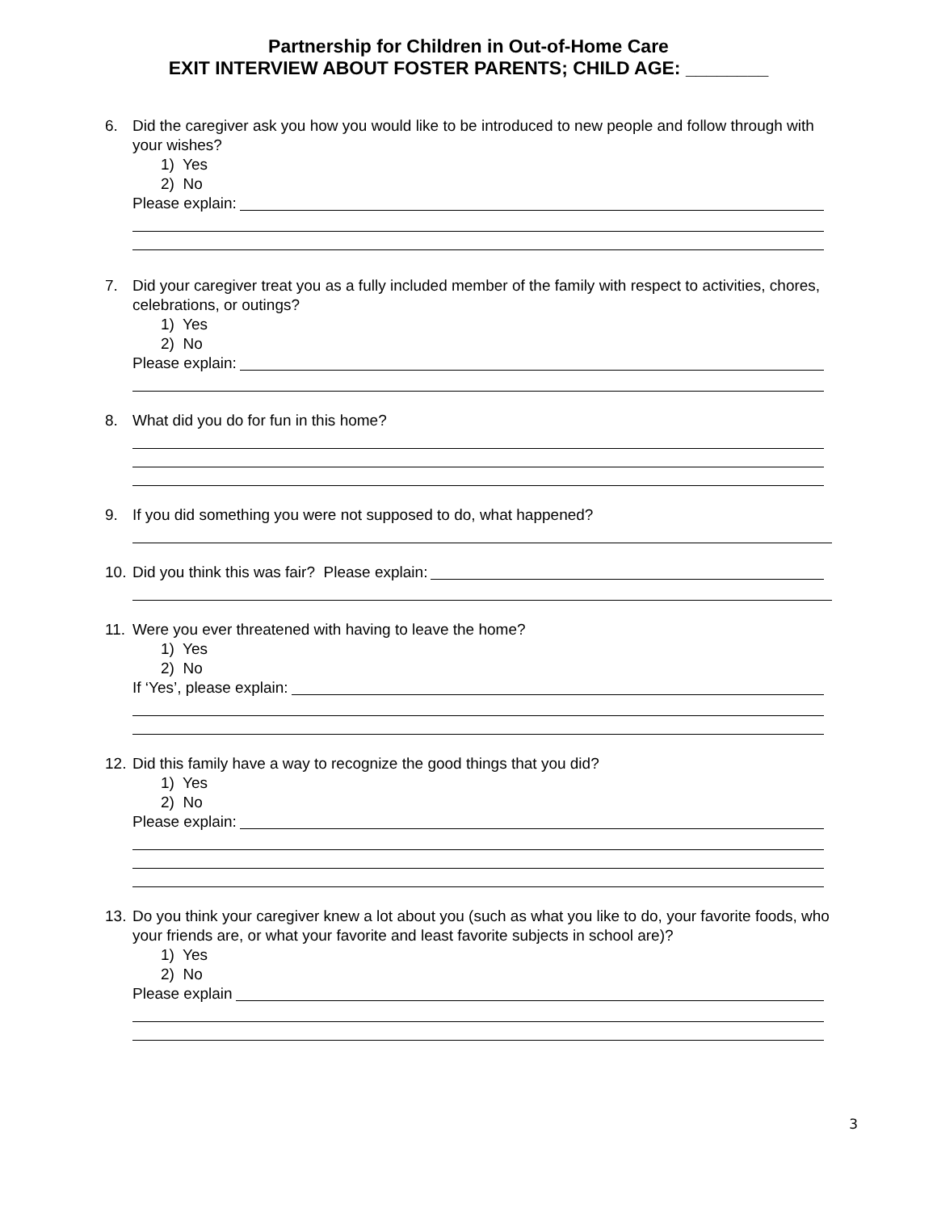Partnership for Children in Out-of-Home Care
EXIT INTERVIEW ABOUT FOSTER PARENTS; CHILD AGE: ________
6. Did the caregiver ask you how you would like to be introduced to new people and follow through with your wishes?
1) Yes
2) No
Please explain:
7. Did your caregiver treat you as a fully included member of the family with respect to activities, chores, celebrations, or outings?
1) Yes
2) No
Please explain:
8. What did you do for fun in this home?
9. If you did something you were not supposed to do, what happened?
10.
Did you think this was fair? Please explain:
11.
Were you ever threatened with having to leave the home?
1) Yes
2) No
If ‘Yes’, please explain:
12.
Did this family have a way to recognize the good things that you did?
1) Yes
2) No
Please explain:
13.
Do you think your caregiver knew a lot about you (such as what you like to do, your favorite foods, who your friends are, or what your favorite and least favorite subjects in school are)?
1) Yes
2) No
Please explain
3